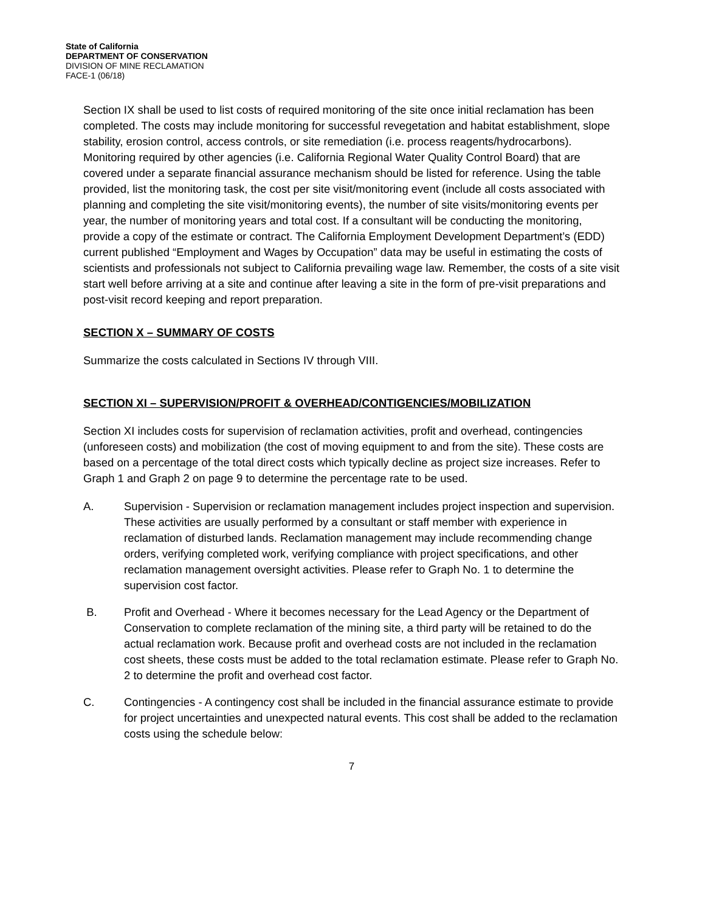State of California
DEPARTMENT OF CONSERVATION
DIVISION OF MINE RECLAMATION
FACE-1 (06/18)
Section IX shall be used to list costs of required monitoring of the site once initial reclamation has been completed. The costs may include monitoring for successful revegetation and habitat establishment, slope stability, erosion control, access controls, or site remediation (i.e. process reagents/hydrocarbons). Monitoring required by other agencies (i.e. California Regional Water Quality Control Board) that are covered under a separate financial assurance mechanism should be listed for reference. Using the table provided, list the monitoring task, the cost per site visit/monitoring event (include all costs associated with planning and completing the site visit/monitoring events), the number of site visits/monitoring events per year, the number of monitoring years and total cost. If a consultant will be conducting the monitoring, provide a copy of the estimate or contract. The California Employment Development Department’s (EDD) current published “Employment and Wages by Occupation” data may be useful in estimating the costs of scientists and professionals not subject to California prevailing wage law. Remember, the costs of a site visit start well before arriving at a site and continue after leaving a site in the form of pre-visit preparations and post-visit record keeping and report preparation.
SECTION X – SUMMARY OF COSTS
Summarize the costs calculated in Sections IV through VIII.
SECTION XI – SUPERVISION/PROFIT & OVERHEAD/CONTIGENCIES/MOBILIZATION
Section XI includes costs for supervision of reclamation activities, profit and overhead, contingencies (unforeseen costs) and mobilization (the cost of moving equipment to and from the site). These costs are based on a percentage of the total direct costs which typically decline as project size increases. Refer to Graph 1 and Graph 2 on page 9 to determine the percentage rate to be used.
A. Supervision - Supervision or reclamation management includes project inspection and supervision. These activities are usually performed by a consultant or staff member with experience in reclamation of disturbed lands. Reclamation management may include recommending change orders, verifying completed work, verifying compliance with project specifications, and other reclamation management oversight activities. Please refer to Graph No. 1 to determine the supervision cost factor.
B. Profit and Overhead - Where it becomes necessary for the Lead Agency or the Department of Conservation to complete reclamation of the mining site, a third party will be retained to do the actual reclamation work. Because profit and overhead costs are not included in the reclamation cost sheets, these costs must be added to the total reclamation estimate. Please refer to Graph No. 2 to determine the profit and overhead cost factor.
C. Contingencies - A contingency cost shall be included in the financial assurance estimate to provide for project uncertainties and unexpected natural events. This cost shall be added to the reclamation costs using the schedule below:
7